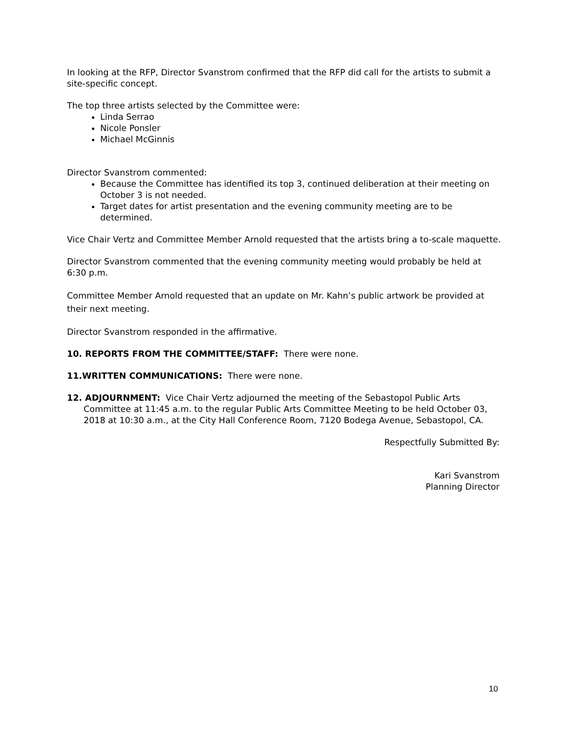In looking at the RFP, Director Svanstrom confirmed that the RFP did call for the artists to submit a site-specific concept.
The top three artists selected by the Committee were:
Linda Serrao
Nicole Ponsler
Michael McGinnis
Director Svanstrom commented:
Because the Committee has identified its top 3, continued deliberation at their meeting on October 3 is not needed.
Target dates for artist presentation and the evening community meeting are to be determined.
Vice Chair Vertz and Committee Member Arnold requested that the artists bring a to-scale maquette.
Director Svanstrom commented that the evening community meeting would probably be held at 6:30 p.m.
Committee Member Arnold requested that an update on Mr. Kahn’s public artwork be provided at their next meeting.
Director Svanstrom responded in the affirmative.
10. REPORTS FROM THE COMMITTEE/STAFF: There were none.
11.WRITTEN COMMUNICATIONS: There were none.
12. ADJOURNMENT: Vice Chair Vertz adjourned the meeting of the Sebastopol Public Arts Committee at 11:45 a.m. to the regular Public Arts Committee Meeting to be held October 03, 2018 at 10:30 a.m., at the City Hall Conference Room, 7120 Bodega Avenue, Sebastopol, CA.
Respectfully Submitted By:
Kari Svanstrom
Planning Director
10